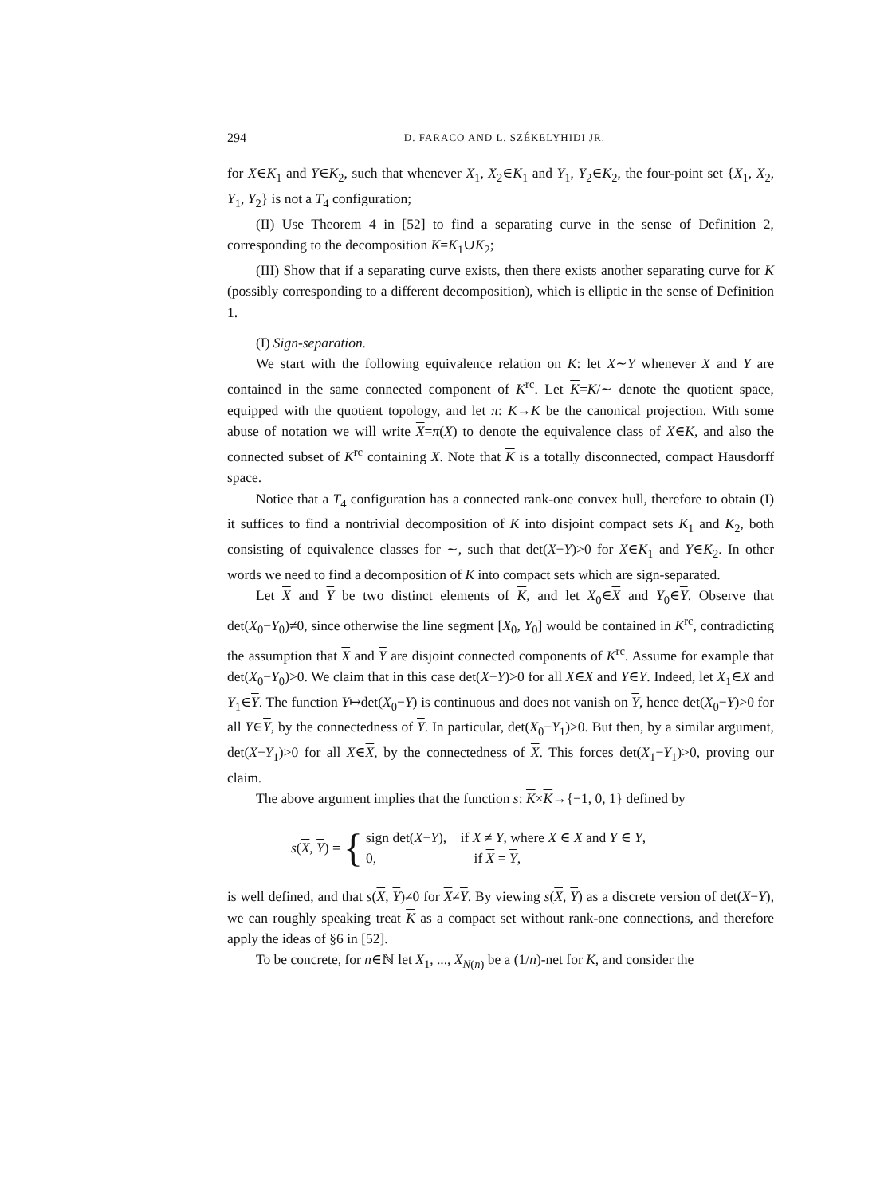294 D. FARACO AND L. SZÉKELYHIDI JR.
for X∈K<sub>1</sub> and Y∈K<sub>2</sub>, such that whenever X<sub>1</sub>, X<sub>2</sub>∈K<sub>1</sub> and Y<sub>1</sub>, Y<sub>2</sub>∈K<sub>2</sub>, the four-point set {X<sub>1</sub>, X<sub>2</sub>, Y<sub>1</sub>, Y<sub>2</sub>} is not a T<sub>4</sub> configuration;
(II) Use Theorem 4 in [52] to find a separating curve in the sense of Definition 2, corresponding to the decomposition K=K<sub>1</sub>∪K<sub>2</sub>;
(III) Show that if a separating curve exists, then there exists another separating curve for K (possibly corresponding to a different decomposition), which is elliptic in the sense of Definition 1.
(I) Sign-separation.
We start with the following equivalence relation on K: let X∼Y whenever X and Y are contained in the same connected component of K<sup>rc</sup>. Let K=K/∼ denote the quotient space, equipped with the quotient topology, and let π: K→K be the canonical projection. With some abuse of notation we will write X=π(X) to denote the equivalence class of X∈K, and also the connected subset of K<sup>rc</sup> containing X. Note that K is a totally disconnected, compact Hausdorff space.
Notice that a T<sub>4</sub> configuration has a connected rank-one convex hull, therefore to obtain (I) it suffices to find a nontrivial decomposition of K into disjoint compact sets K<sub>1</sub> and K<sub>2</sub>, both consisting of equivalence classes for ∼, such that det(X−Y)>0 for X∈K<sub>1</sub> and Y∈K<sub>2</sub>. In other words we need to find a decomposition of K into compact sets which are sign-separated.
Let X and Y be two distinct elements of K, and let X<sub>0</sub>∈X and Y<sub>0</sub>∈Y. Observe that det(X<sub>0</sub>−Y<sub>0</sub>)≠0, since otherwise the line segment [X<sub>0</sub>, Y<sub>0</sub>] would be contained in K<sup>rc</sup>, contradicting the assumption that X and Y are disjoint connected components of K<sup>rc</sup>. Assume for example that det(X<sub>0</sub>−Y<sub>0</sub>)>0. We claim that in this case det(X−Y)>0 for all X∈X and Y∈Y. Indeed, let X<sub>1</sub>∈X and Y<sub>1</sub>∈Y. The function Y↦det(X<sub>0</sub>−Y) is continuous and does not vanish on Y, hence det(X<sub>0</sub>−Y)>0 for all Y∈Y, by the connectedness of Y. In particular, det(X<sub>0</sub>−Y<sub>1</sub>)>0. But then, by a similar argument, det(X−Y<sub>1</sub>)>0 for all X∈X, by the connectedness of X. This forces det(X<sub>1</sub>−Y<sub>1</sub>)>0, proving our claim.
The above argument implies that the function s: K×K→{−1, 0, 1} defined by
s(X, Y) = {
sign det(X−Y), if X ≠ Y, where X ∈ X and Y ∈ Y,
0, if X = Y,
is well defined, and that s(X, Y)≠0 for X≠Y. By viewing s(X, Y) as a discrete version of det(X−Y), we can roughly speaking treat K as a compact set without rank-one connections, and therefore apply the ideas of §6 in [52].
To be concrete, for n∈ℕ let X<sub>1</sub>, ..., X<sub>N(n)</sub> be a (1/n)-net for K, and consider the